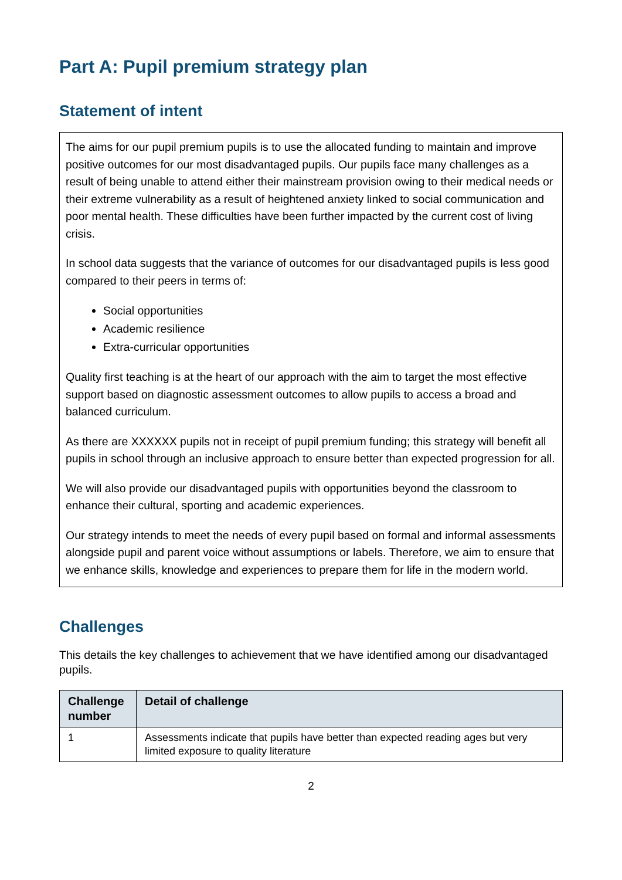Part A: Pupil premium strategy plan
Statement of intent
The aims for our pupil premium pupils is to use the allocated funding to maintain and improve positive outcomes for our most disadvantaged pupils. Our pupils face many challenges as a result of being unable to attend either their mainstream provision owing to their medical needs or their extreme vulnerability as a result of heightened anxiety linked to social communication and poor mental health. These difficulties have been further impacted by the current cost of living crisis.
In school data suggests that the variance of outcomes for our disadvantaged pupils is less good compared to their peers in terms of:
Social opportunities
Academic resilience
Extra-curricular opportunities
Quality first teaching is at the heart of our approach with the aim to target the most effective support based on diagnostic assessment outcomes to allow pupils to access a broad and balanced curriculum.
As there are XXXXXX pupils not in receipt of pupil premium funding; this strategy will benefit all pupils in school through an inclusive approach to ensure better than expected progression for all.
We will also provide our disadvantaged pupils with opportunities beyond the classroom to enhance their cultural, sporting and academic experiences.
Our strategy intends to meet the needs of every pupil based on formal and informal assessments alongside pupil and parent voice without assumptions or labels. Therefore, we aim to ensure that we enhance skills, knowledge and experiences to prepare them for life in the modern world.
Challenges
This details the key challenges to achievement that we have identified among our disadvantaged pupils.
| Challenge number | Detail of challenge |
| --- | --- |
| 1 | Assessments indicate that pupils have better than expected reading ages but very limited exposure to quality literature |
2